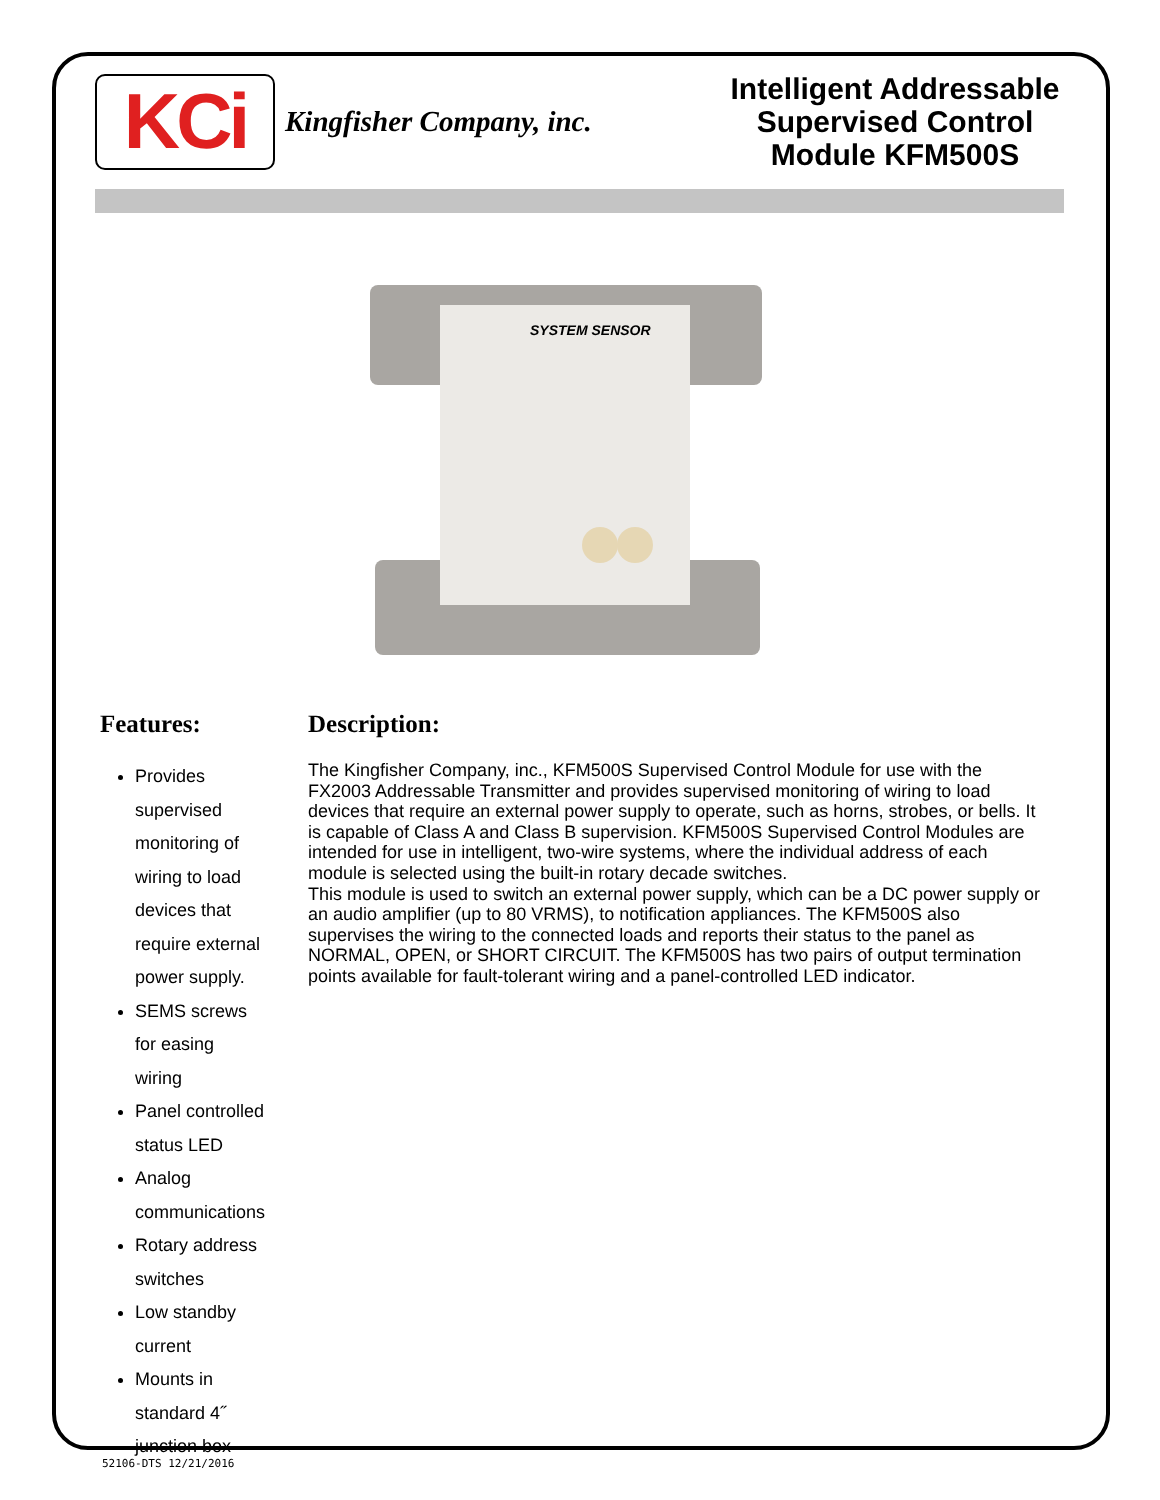KCi
Kingfisher Company, inc.
Intelligent Addressable Supervised Control Module KFM500S
SYSTEM SENSOR
Features:
Provides supervised monitoring of wiring to load devices that require external power supply.
SEMS screws for easing wiring
Panel controlled status LED
Analog communications
Rotary address switches
Low standby current
Mounts in standard 4˝ junction box
Description:
The Kingfisher Company, inc., KFM500S Supervised Control Module for use with the FX2003 Addressable Transmitter and provides supervised monitoring of wiring to load devices that require an external power supply to operate, such as horns, strobes, or bells. It is capable of Class A and Class B supervision. KFM500S Supervised Control Modules are intended for use in intelligent, two-wire systems, where the individual address of each module is selected using the built-in rotary decade switches.
This module is used to switch an external power supply, which can be a DC power supply or an audio amplifier (up to 80 VRMS), to notification appliances. The KFM500S also supervises the wiring to the connected loads and reports their status to the panel as NORMAL, OPEN, or SHORT CIRCUIT. The KFM500S has two pairs of output termination points available for fault-tolerant wiring and a panel-controlled LED indicator.
52106-DTS 12/21/2016